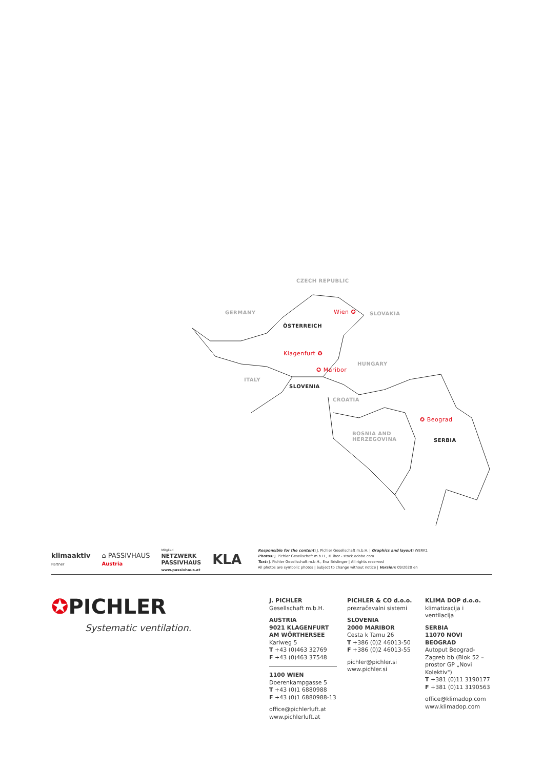CZECH REPUBLIC
GERMANY Wien ✪ SLOVAKIA
ÖSTERREICH
Klagenfurt ✪
HUNGARY
✪ Maribor
ITALY
SLOVENIA
CROATIA
✪ Beograd
BOSNIA AND
HERZEGOVINA
SERBIA
klima aktiv
Partner
⌂ PASSIVHAUS
Austria
Mitglied
NETZWERK
PASSIVHAUS
www.passivhaus.at
KLA
Responsible for the content: J. Pichler Gesellschaft m.b.H. | Graphics and layout: WERK1
Photos: J. Pichler Gesellschaft m.b.H., © ihor - stock.adobe.com
Text: J. Pichler Gesellschaft m.b.H., Eva Brislinger | All rights reserved
All photos are symbolic photos | Subject to change without notice | Version: 09/2020 en
✪PICHLER
Systematic ventilation.
J. PICHLER
Gesellschaft m.b.H.
AUSTRIA
9021 KLAGENFURT
AM WÖRTHERSEE
Karlweg 5
T +43 (0)463 32769
F +43 (0)463 37548
1100 WIEN
Doerenkampgasse 5
T +43 (0)1 6880988
F +43 (0)1 6880988-13
office@pichlerluft.at
www.pichlerluft.at
PICHLER & CO d.o.o.
prezračevalni sistemi
SLOVENIA
2000 MARIBOR
Cesta k Tamu 26
T +386 (0)2 46013-50
F +386 (0)2 46013-55
pichler@pichler.si
www.pichler.si
KLIMA DOP d.o.o.
klimatizacija i ventilacija
SERBIA
11070 NOVI BEOGRAD
Autoput Beograd-Zagreb bb (Blok 52 – prostor GP „Novi Kolektiv")
T +381 (0)11 3190177
F +381 (0)11 3190563
office@klimadop.com
www.klimadop.com